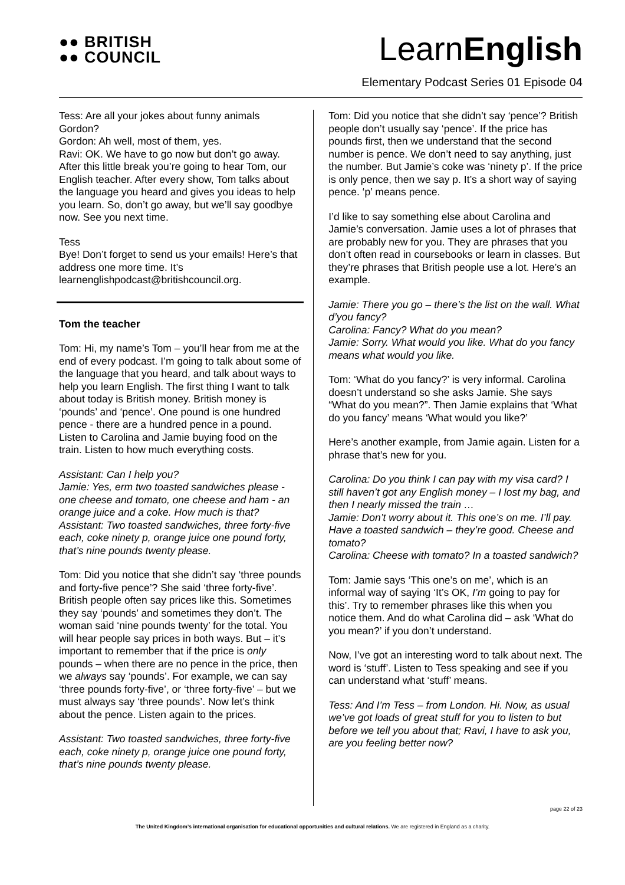●● BRITISH
●● COUNCIL
LearnEnglish
Elementary Podcast Series 01 Episode 04
Tess: Are all your jokes about funny animals Gordon?
Gordon: Ah well, most of them, yes.
Ravi: OK. We have to go now but don’t go away. After this little break you’re going to hear Tom, our English teacher. After every show, Tom talks about the language you heard and gives you ideas to help you learn. So, don’t go away, but we’ll say goodbye now. See you next time.
Tess
Bye! Don’t forget to send us your emails! Here’s that address one more time. It’s learnenglishpodcast@britishcouncil.org.
Tom the teacher
Tom: Hi, my name’s Tom – you’ll hear from me at the end of every podcast. I’m going to talk about some of the language that you heard, and talk about ways to help you learn English. The first thing I want to talk about today is British money. British money is ‘pounds’ and ‘pence’. One pound is one hundred pence - there are a hundred pence in a pound. Listen to Carolina and Jamie buying food on the train. Listen to how much everything costs.
Assistant: Can I help you?
Jamie: Yes, erm two toasted sandwiches please - one cheese and tomato, one cheese and ham - an orange juice and a coke. How much is that?
Assistant: Two toasted sandwiches, three forty-five each, coke ninety p, orange juice one pound forty, that’s nine pounds twenty please.
Tom: Did you notice that she didn’t say ‘three pounds and forty-five pence’? She said ‘three forty-five’. British people often say prices like this. Sometimes they say ‘pounds’ and sometimes they don’t. The woman said ‘nine pounds twenty’ for the total. You will hear people say prices in both ways. But – it’s important to remember that if the price is only pounds – when there are no pence in the price, then we always say ‘pounds’. For example, we can say ‘three pounds forty-five’, or ‘three forty-five’ – but we must always say ‘three pounds’. Now let’s think about the pence. Listen again to the prices.
Assistant: Two toasted sandwiches, three forty-five each, coke ninety p, orange juice one pound forty, that’s nine pounds twenty please.
Tom: Did you notice that she didn’t say ‘pence’? British people don’t usually say ‘pence’. If the price has pounds first, then we understand that the second number is pence. We don’t need to say anything, just the number. But Jamie’s coke was ‘ninety p’. If the price is only pence, then we say p. It’s a short way of saying pence. ‘p’ means pence.
I’d like to say something else about Carolina and Jamie’s conversation. Jamie uses a lot of phrases that are probably new for you. They are phrases that you don’t often read in coursebooks or learn in classes. But they’re phrases that British people use a lot. Here’s an example.
Jamie: There you go – there’s the list on the wall. What d’you fancy?
Carolina: Fancy? What do you mean?
Jamie: Sorry. What would you like. What do you fancy means what would you like.
Tom: ‘What do you fancy?’ is very informal. Carolina doesn’t understand so she asks Jamie. She says “What do you mean?”. Then Jamie explains that ‘What do you fancy’ means ‘What would you like?’
Here’s another example, from Jamie again. Listen for a phrase that’s new for you.
Carolina: Do you think I can pay with my visa card? I still haven’t got any English money – I lost my bag, and then I nearly missed the train …
Jamie: Don’t worry about it. This one’s on me. I’ll pay. Have a toasted sandwich – they’re good. Cheese and tomato?
Carolina: Cheese with tomato? In a toasted sandwich?
Tom: Jamie says ‘This one’s on me’, which is an informal way of saying ‘It’s OK, I’m going to pay for this’. Try to remember phrases like this when you notice them. And do what Carolina did – ask ‘What do you mean?’ if you don’t understand.
Now, I’ve got an interesting word to talk about next. The word is ‘stuff’. Listen to Tess speaking and see if you can understand what ‘stuff’ means.
Tess: And I’m Tess – from London. Hi. Now, as usual we’ve got loads of great stuff for you to listen to but before we tell you about that; Ravi, I have to ask you, are you feeling better now?
page 22 of 23
The United Kingdom’s international organisation for educational opportunities and cultural relations. We are registered in England as a charity.